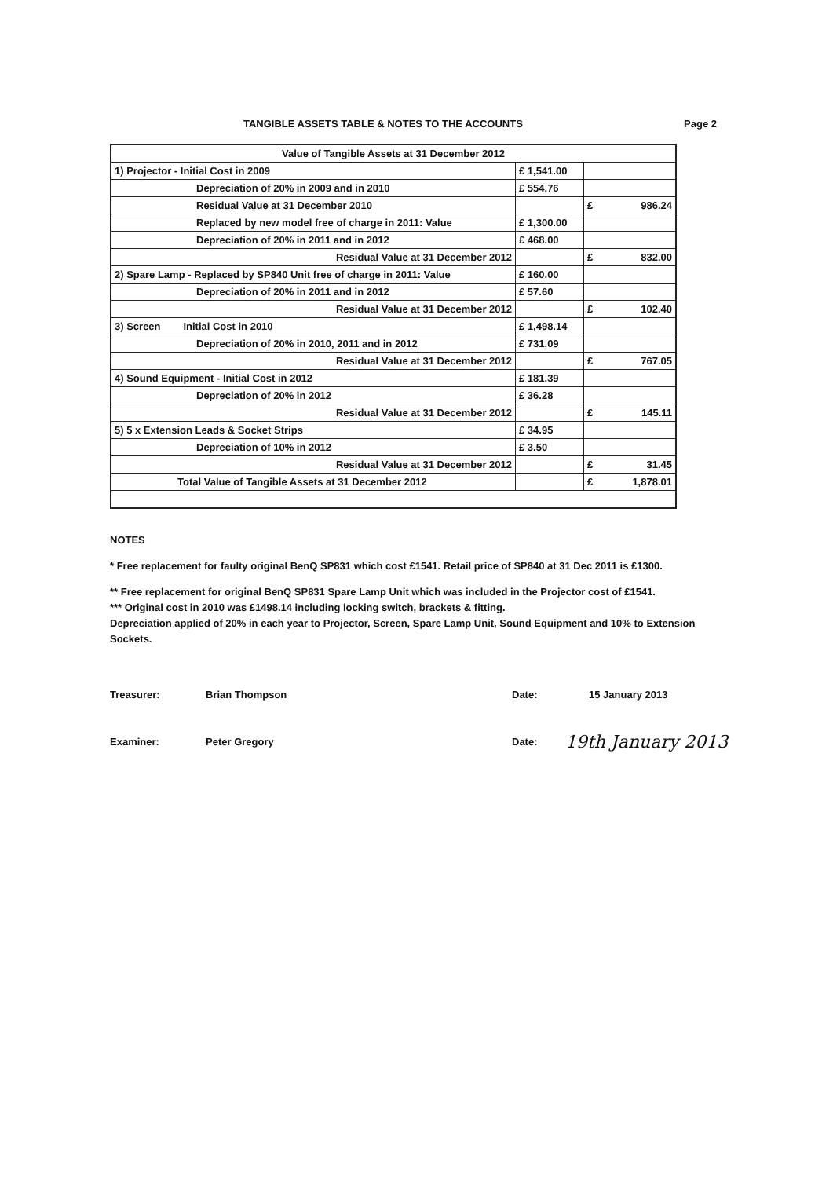TANGIBLE ASSETS TABLE & NOTES TO THE ACCOUNTS Page 2
| Value of Tangible Assets at 31 December 2012 | | |
| 1) Projector - Initial Cost in 2009 | £ 1,541.00 | |
| Depreciation of 20% in 2009 and in 2010 | £ 554.76 | |
| Residual Value at 31 December 2010 | | £ 986.24 |
| Replaced by new model free of charge in 2011: Value | £ 1,300.00 | |
| Depreciation of 20% in 2011 and in 2012 | £ 468.00 | |
| Residual Value at 31 December 2012 | | £ 832.00 |
| 2) Spare Lamp - Replaced by SP840 Unit free of charge in 2011: Value | £ 160.00 | |
| Depreciation of 20% in 2011 and in 2012 | £ 57.60 | |
| Residual Value at 31 December 2012 | | £ 102.40 |
| 3) Screen Initial Cost in 2010 | £ 1,498.14 | |
| Depreciation of 20% in 2010, 2011 and in 2012 | £ 731.09 | |
| Residual Value at 31 December 2012 | | £ 767.05 |
| 4) Sound Equipment - Initial Cost in 2012 | £ 181.39 | |
| Depreciation of 20% in 2012 | £ 36.28 | |
| Residual Value at 31 December 2012 | | £ 145.11 |
| 5) 5 x Extension Leads & Socket Strips | £ 34.95 | |
| Depreciation of 10% in 2012 | £ 3.50 | |
| Residual Value at 31 December 2012 | | £ 31.45 |
| Total Value of Tangible Assets at 31 December 2012 | | £ 1,878.01 |
NOTES
* Free replacement for faulty original BenQ SP831 which cost £1541. Retail price of SP840 at 31 Dec 2011 is £1300.
** Free replacement for original BenQ SP831 Spare Lamp Unit which was included in the Projector cost of £1541.
*** Original cost in 2010 was £1498.14 including locking switch, brackets & fitting.
Depreciation applied of 20% in each year to Projector, Screen, Spare Lamp Unit, Sound Equipment and 10% to Extension Sockets.
Treasurer: Brian Thompson Date: 15 January 2013
Examiner: Peter Gregory Date: 19th January 2013